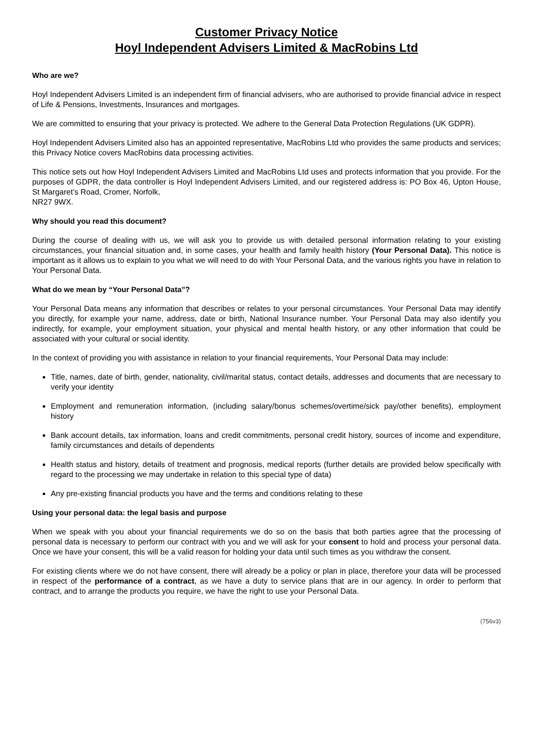Customer Privacy Notice
Hoyl Independent Advisers Limited & MacRobins Ltd
Who are we?
Hoyl Independent Advisers Limited is an independent firm of financial advisers, who are authorised to provide financial advice in respect of Life & Pensions, Investments, Insurances and mortgages.
We are committed to ensuring that your privacy is protected. We adhere to the General Data Protection Regulations (UK GDPR).
Hoyl Independent Advisers Limited also has an appointed representative, MacRobins Ltd who provides the same products and services; this Privacy Notice covers MacRobins data processing activities.
This notice sets out how Hoyl Independent Advisers Limited and MacRobins Ltd uses and protects information that you provide. For the purposes of GDPR, the data controller is Hoyl Independent Advisers Limited, and our registered address is: PO Box 46, Upton House, St Margaret’s Road, Cromer, Norfolk,
NR27 9WX.
Why should you read this document?
During the course of dealing with us, we will ask you to provide us with detailed personal information relating to your existing circumstances, your financial situation and, in some cases, your health and family health history (Your Personal Data). This notice is important as it allows us to explain to you what we will need to do with Your Personal Data, and the various rights you have in relation to Your Personal Data.
What do we mean by “Your Personal Data”?
Your Personal Data means any information that describes or relates to your personal circumstances. Your Personal Data may identify you directly, for example your name, address, date or birth, National Insurance number. Your Personal Data may also identify you indirectly, for example, your employment situation, your physical and mental health history, or any other information that could be associated with your cultural or social identity.
In the context of providing you with assistance in relation to your financial requirements, Your Personal Data may include:
Title, names, date of birth, gender, nationality, civil/marital status, contact details, addresses and documents that are necessary to verify your identity
Employment and remuneration information, (including salary/bonus schemes/overtime/sick pay/other benefits), employment history
Bank account details, tax information, loans and credit commitments, personal credit history, sources of income and expenditure, family circumstances and details of dependents
Health status and history, details of treatment and prognosis, medical reports (further details are provided below specifically with regard to the processing we may undertake in relation to this special type of data)
Any pre-existing financial products you have and the terms and conditions relating to these
Using your personal data: the legal basis and purpose
When we speak with you about your financial requirements we do so on the basis that both parties agree that the processing of personal data is necessary to perform our contract with you and we will ask for your consent to hold and process your personal data. Once we have your consent, this will be a valid reason for holding your data until such times as you withdraw the consent.
For existing clients where we do not have consent, there will already be a policy or plan in place, therefore your data will be processed in respect of the performance of a contract, as we have a duty to service plans that are in our agency. In order to perform that contract, and to arrange the products you require, we have the right to use your Personal Data.
(756v3)